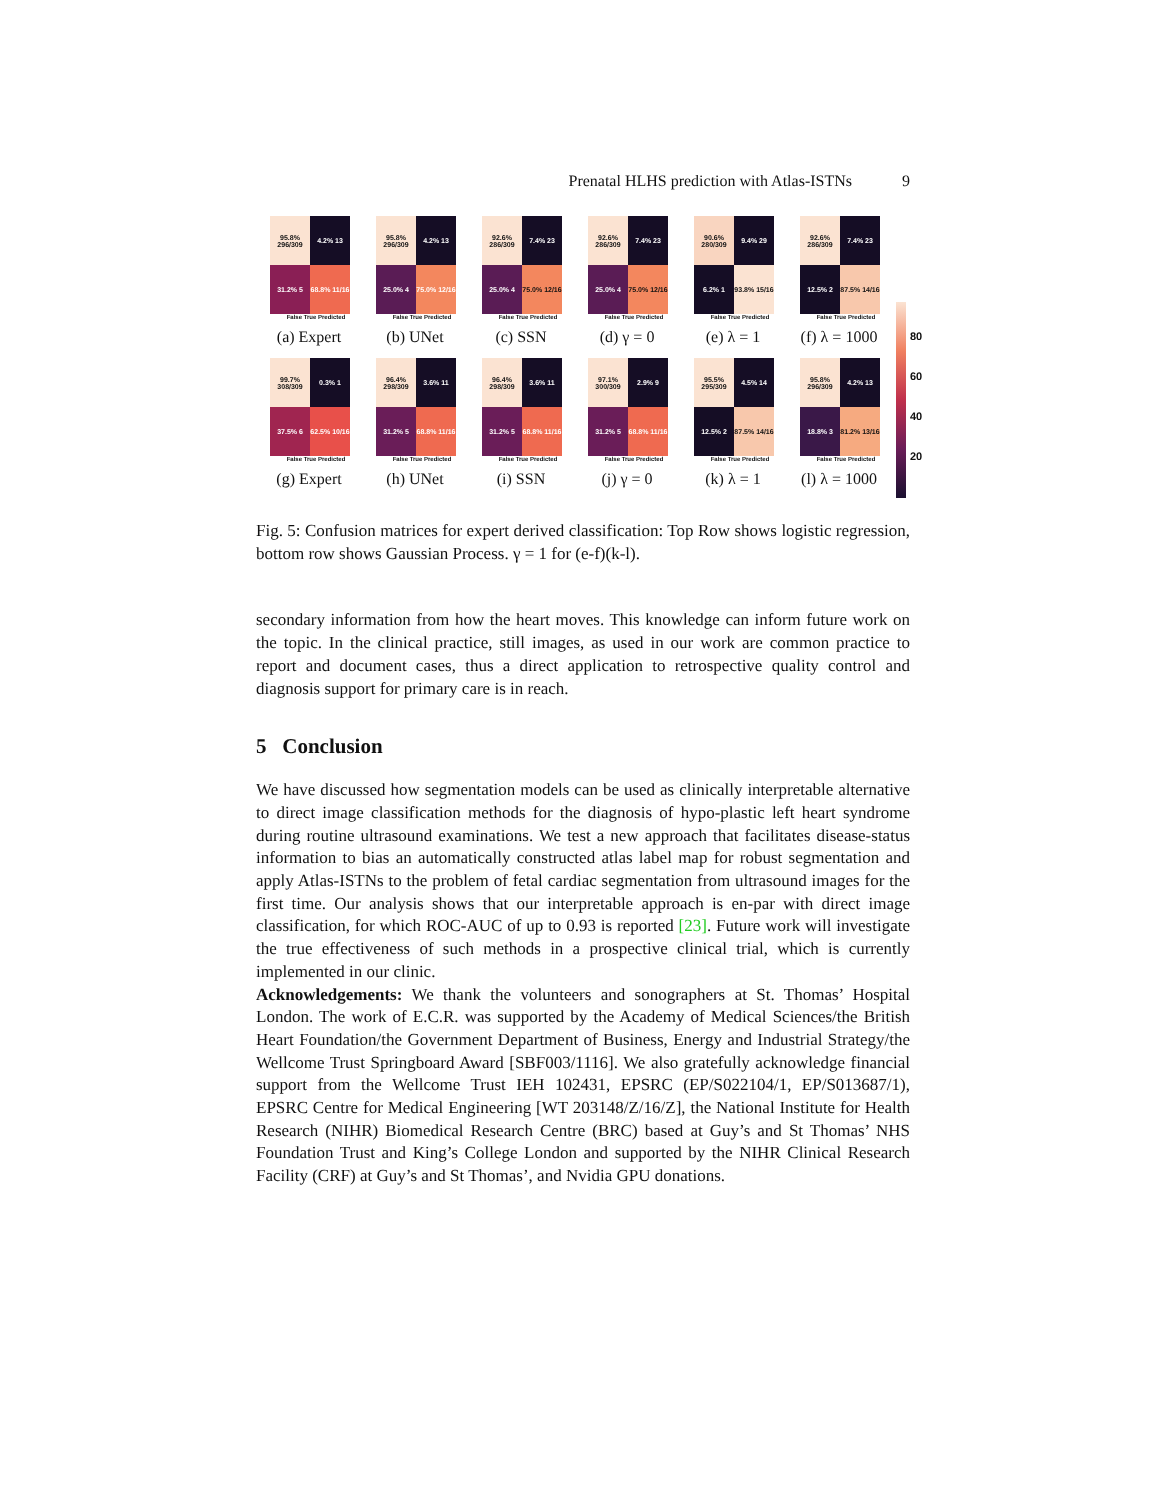Prenatal HLHS prediction with Atlas-ISTNs 9
95.8% 296/309
4.2% 13
31.2% 5
68.8% 11/16
False True Predicted
(a) Expert
95.8% 296/309
4.2% 13
25.0% 4
75.0% 12/16
False True Predicted
(b) UNet
92.6% 286/309
7.4% 23
25.0% 4
75.0% 12/16
False True Predicted
(c) SSN
92.6% 286/309
7.4% 23
25.0% 4
75.0% 12/16
False True Predicted
(d) γ = 0
90.6% 280/309
9.4% 29
6.2% 1
93.8% 15/16
False True Predicted
(e) λ = 1
92.6% 286/309
7.4% 23
12.5% 2
87.5% 14/16
False True Predicted
(f) λ = 1000
99.7% 308/309
0.3% 1
37.5% 6
62.5% 10/16
False True Predicted
(g) Expert
96.4% 298/309
3.6% 11
31.2% 5
68.8% 11/16
False True Predicted
(h) UNet
96.4% 298/309
3.6% 11
31.2% 5
68.8% 11/16
False True Predicted
(i) SSN
97.1% 300/309
2.9% 9
31.2% 5
68.8% 11/16
False True Predicted
(j) γ = 0
95.5% 295/309
4.5% 14
12.5% 2
87.5% 14/16
False True Predicted
(k) λ = 1
95.8% 296/309
4.2% 13
18.8% 3
81.2% 13/16
False True Predicted
(l) λ = 1000
80
60
40
20
Fig. 5: Confusion matrices for expert derived classification: Top Row shows logistic regression, bottom row shows Gaussian Process. γ = 1 for (e-f)(k-l).
secondary information from how the heart moves. This knowledge can inform future work on the topic. In the clinical practice, still images, as used in our work are common practice to report and document cases, thus a direct application to retrospective quality control and diagnosis support for primary care is in reach.
5 Conclusion
We have discussed how segmentation models can be used as clinically interpretable alternative to direct image classification methods for the diagnosis of hypo-plastic left heart syndrome during routine ultrasound examinations. We test a new approach that facilitates disease-status information to bias an automatically constructed atlas label map for robust segmentation and apply Atlas-ISTNs to the problem of fetal cardiac segmentation from ultrasound images for the first time. Our analysis shows that our interpretable approach is en-par with direct image classification, for which ROC-AUC of up to 0.93 is reported [23]. Future work will investigate the true effectiveness of such methods in a prospective clinical trial, which is currently implemented in our clinic.
Acknowledgements: We thank the volunteers and sonographers at St. Thomas’ Hospital London. The work of E.C.R. was supported by the Academy of Medical Sciences/the British Heart Foundation/the Government Department of Business, Energy and Industrial Strategy/the Wellcome Trust Springboard Award [SBF003/1116]. We also gratefully acknowledge financial support from the Wellcome Trust IEH 102431, EPSRC (EP/S022104/1, EP/S013687/1), EPSRC Centre for Medical Engineering [WT 203148/Z/16/Z], the National Institute for Health Research (NIHR) Biomedical Research Centre (BRC) based at Guy’s and St Thomas’ NHS Foundation Trust and King’s College London and supported by the NIHR Clinical Research Facility (CRF) at Guy’s and St Thomas’, and Nvidia GPU donations.